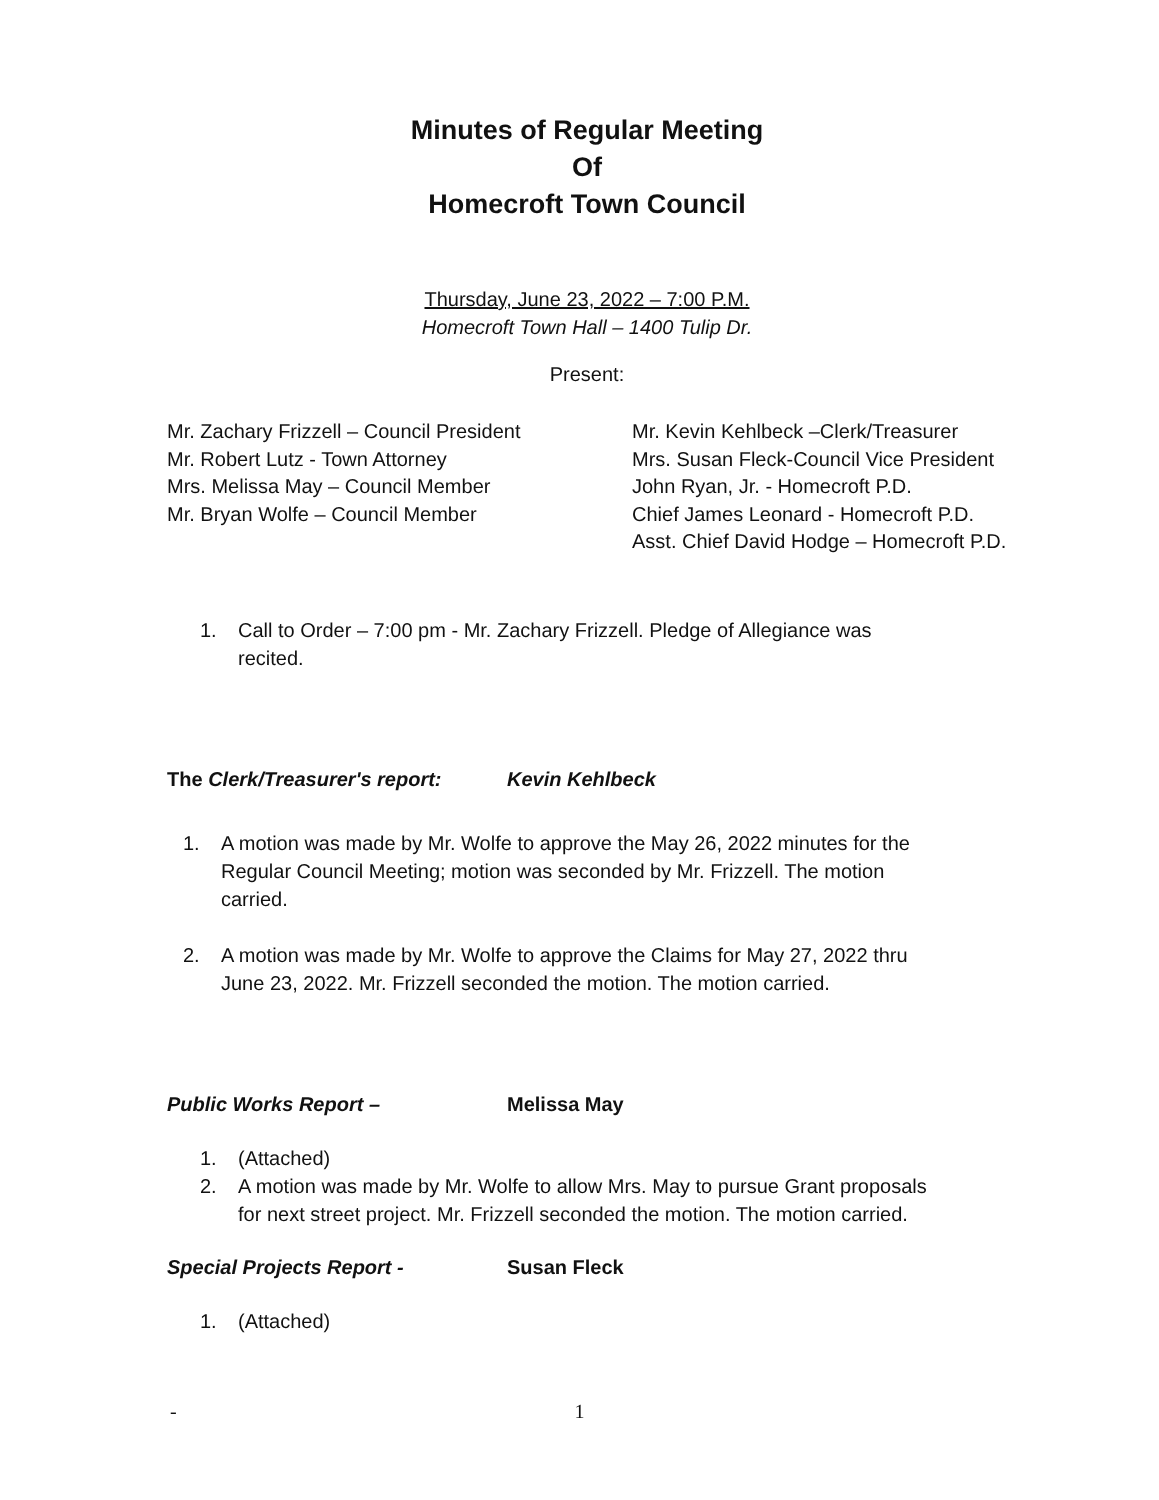Minutes of Regular Meeting
Of
Homecroft Town Council
Thursday, June 23, 2022 – 7:00 P.M.
Homecroft Town Hall – 1400 Tulip Dr.
Present:
Mr. Zachary Frizzell – Council President
Mr. Robert Lutz - Town Attorney
Mrs. Melissa May – Council Member
Mr. Bryan Wolfe – Council Member
Mr. Kevin Kehlbeck –Clerk/Treasurer
Mrs. Susan Fleck-Council Vice President
John Ryan, Jr. - Homecroft P.D.
Chief James Leonard - Homecroft P.D.
Asst. Chief David Hodge – Homecroft P.D.
1. Call to Order – 7:00 pm - Mr. Zachary Frizzell. Pledge of Allegiance was recited.
The Clerk/Treasurer's report: Kevin Kehlbeck
1. A motion was made by Mr. Wolfe to approve the May 26, 2022 minutes for the Regular Council Meeting; motion was seconded by Mr. Frizzell. The motion carried.
2. A motion was made by Mr. Wolfe to approve the Claims for May 27, 2022 thru June 23, 2022. Mr. Frizzell seconded the motion. The motion carried.
Public Works Report – Melissa May
1. (Attached)
2. A motion was made by Mr. Wolfe to allow Mrs. May to pursue Grant proposals for next street project. Mr. Frizzell seconded the motion. The motion carried.
Special Projects Report - Susan Fleck
1. (Attached)
- 1